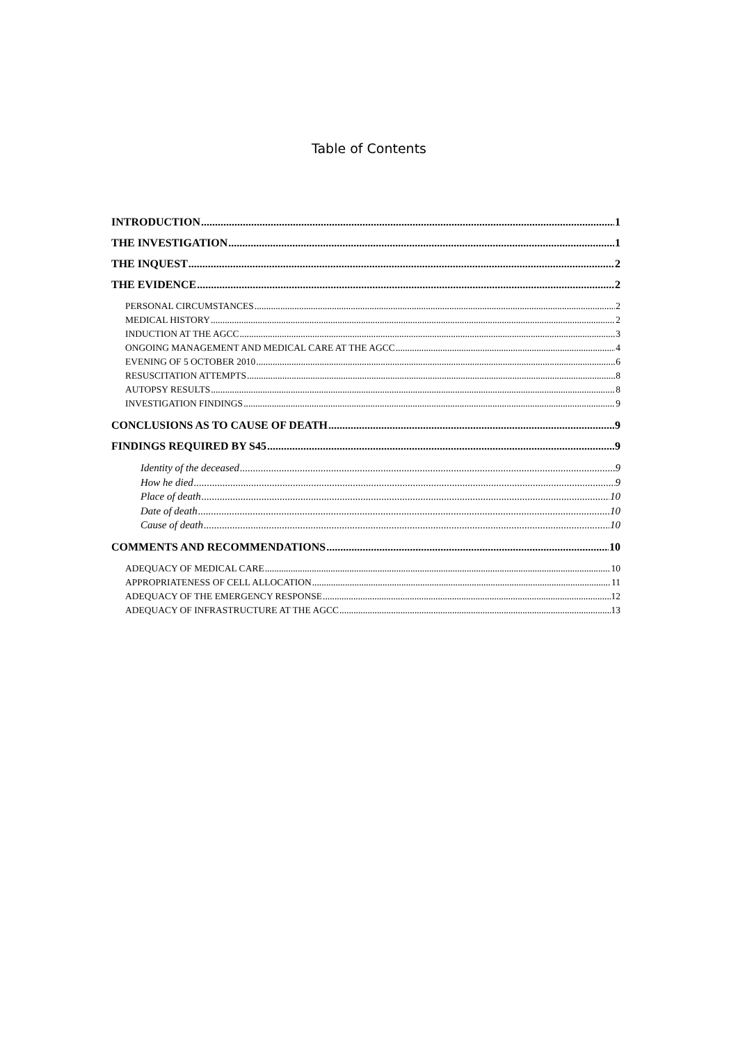Table of Contents
INTRODUCTION 1
THE INVESTIGATION 1
THE INQUEST 2
THE EVIDENCE 2
PERSONAL CIRCUMSTANCES 2
MEDICAL HISTORY 2
INDUCTION AT THE AGCC 3
ONGOING MANAGEMENT AND MEDICAL CARE AT THE AGCC 4
EVENING OF 5 OCTOBER 2010 6
RESUSCITATION ATTEMPTS 8
AUTOPSY RESULTS 8
INVESTIGATION FINDINGS 9
CONCLUSIONS AS TO CAUSE OF DEATH 9
FINDINGS REQUIRED BY S45 9
Identity of the deceased 9
How he died 9
Place of death 10
Date of death 10
Cause of death 10
COMMENTS AND RECOMMENDATIONS 10
ADEQUACY OF MEDICAL CARE 10
APPROPRIATENESS OF CELL ALLOCATION 11
ADEQUACY OF THE EMERGENCY RESPONSE 12
ADEQUACY OF INFRASTRUCTURE AT THE AGCC 13